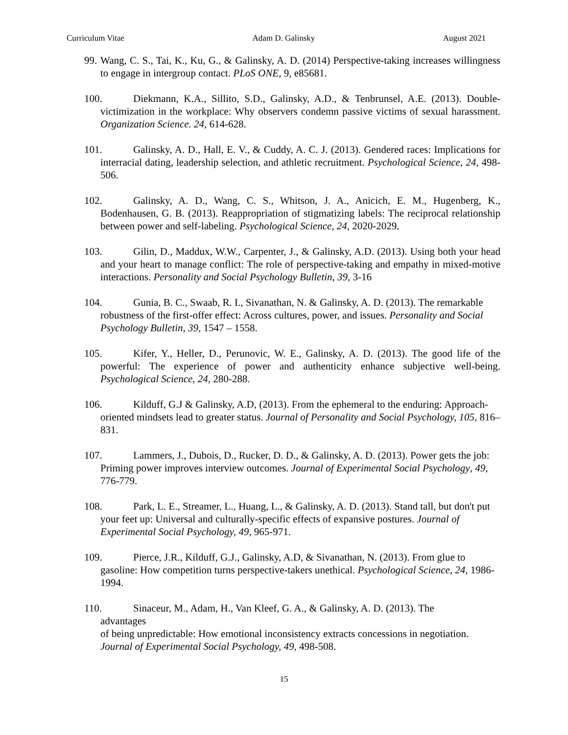Curriculum Vitae Adam D. Galinsky August 2021
99. Wang, C. S., Tai, K., Ku, G., & Galinsky, A. D. (2014) Perspective-taking increases willingness to engage in intergroup contact. PLoS ONE, 9, e85681.
100. Diekmann, K.A., Sillito, S.D., Galinsky, A.D., & Tenbrunsel, A.E. (2013). Double-victimization in the workplace: Why observers condemn passive victims of sexual harassment. Organization Science. 24, 614-628.
101. Galinsky, A. D., Hall, E. V., & Cuddy, A. C. J. (2013). Gendered races: Implications for interracial dating, leadership selection, and athletic recruitment. Psychological Science, 24, 498-506.
102. Galinsky, A. D., Wang, C. S., Whitson, J. A., Anicich, E. M., Hugenberg, K., Bodenhausen, G. B. (2013). Reappropriation of stigmatizing labels: The reciprocal relationship between power and self-labeling. Psychological Science, 24, 2020-2029.
103. Gilin, D., Maddux, W.W., Carpenter, J., & Galinsky, A.D. (2013). Using both your head and your heart to manage conflict: The role of perspective-taking and empathy in mixed-motive interactions. Personality and Social Psychology Bulletin, 39, 3-16
104. Gunia, B. C., Swaab, R. I., Sivanathan, N. & Galinsky, A. D. (2013). The remarkable robustness of the first-offer effect: Across cultures, power, and issues. Personality and Social Psychology Bulletin, 39, 1547 – 1558.
105. Kifer, Y., Heller, D., Perunovic, W. E., Galinsky, A. D. (2013). The good life of the powerful: The experience of power and authenticity enhance subjective well-being. Psychological Science, 24, 280-288.
106. Kilduff, G.J & Galinsky, A.D, (2013). From the ephemeral to the enduring: Approach-oriented mindsets lead to greater status. Journal of Personality and Social Psychology, 105, 816–831.
107. Lammers, J., Dubois, D., Rucker, D. D., & Galinsky, A. D. (2013). Power gets the job: Priming power improves interview outcomes. Journal of Experimental Social Psychology, 49, 776-779.
108. Park, L. E., Streamer, L., Huang, L., & Galinsky, A. D. (2013). Stand tall, but don't put your feet up: Universal and culturally-specific effects of expansive postures. Journal of Experimental Social Psychology, 49, 965-971.
109. Pierce, J.R., Kilduff, G.J., Galinsky, A.D, & Sivanathan, N. (2013). From glue to gasoline: How competition turns perspective-takers unethical. Psychological Science, 24, 1986-1994.
110. Sinaceur, M., Adam, H., Van Kleef, G. A., & Galinsky, A. D. (2013). The
advantages
of being unpredictable: How emotional inconsistency extracts concessions in negotiation. Journal of Experimental Social Psychology, 49, 498-508.
15